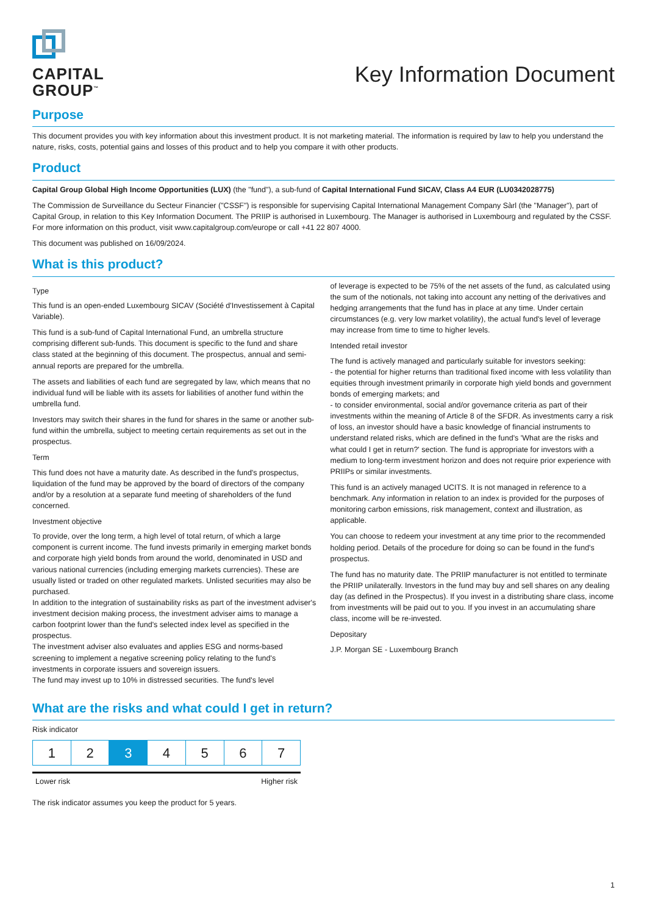CAPITAL
GROUP<sup>™</sup>
Key Information Document
Purpose
This document provides you with key information about this investment product. It is not marketing material. The information is required by law to help you understand the nature, risks, costs, potential gains and losses of this product and to help you compare it with other products.
Product
Capital Group Global High Income Opportunities (LUX) (the "fund"), a sub-fund of Capital International Fund SICAV, Class A4 EUR (LU0342028775)
The Commission de Surveillance du Secteur Financier ("CSSF") is responsible for supervising Capital International Management Company Sàrl (the "Manager"), part of Capital Group, in relation to this Key Information Document. The PRIIP is authorised in Luxembourg. The Manager is authorised in Luxembourg and regulated by the CSSF. For more information on this product, visit www.capitalgroup.com/europe or call +41 22 807 4000.
This document was published on 16/09/2024.
What is this product?
Type
This fund is an open-ended Luxembourg SICAV (Société d'Investissement à Capital Variable).
This fund is a sub-fund of Capital International Fund, an umbrella structure comprising different sub-funds. This document is specific to the fund and share class stated at the beginning of this document. The prospectus, annual and semi-annual reports are prepared for the umbrella.
The assets and liabilities of each fund are segregated by law, which means that no individual fund will be liable with its assets for liabilities of another fund within the umbrella fund.
Investors may switch their shares in the fund for shares in the same or another sub-fund within the umbrella, subject to meeting certain requirements as set out in the prospectus.
Term
This fund does not have a maturity date. As described in the fund's prospectus, liquidation of the fund may be approved by the board of directors of the company and/or by a resolution at a separate fund meeting of shareholders of the fund concerned.
Investment objective
To provide, over the long term, a high level of total return, of which a large component is current income. The fund invests primarily in emerging market bonds and corporate high yield bonds from around the world, denominated in USD and various national currencies (including emerging markets currencies). These are usually listed or traded on other regulated markets. Unlisted securities may also be purchased.
In addition to the integration of sustainability risks as part of the investment adviser's investment decision making process, the investment adviser aims to manage a carbon footprint lower than the fund's selected index level as specified in the prospectus.
The investment adviser also evaluates and applies ESG and norms-based screening to implement a negative screening policy relating to the fund's investments in corporate issuers and sovereign issuers.
The fund may invest up to 10% in distressed securities. The fund's level
of leverage is expected to be 75% of the net assets of the fund, as calculated using the sum of the notionals, not taking into account any netting of the derivatives and hedging arrangements that the fund has in place at any time. Under certain circumstances (e.g. very low market volatility), the actual fund's level of leverage may increase from time to time to higher levels.
Intended retail investor
The fund is actively managed and particularly suitable for investors seeking:
- the potential for higher returns than traditional fixed income with less volatility than equities through investment primarily in corporate high yield bonds and government bonds of emerging markets; and
- to consider environmental, social and/or governance criteria as part of their investments within the meaning of Article 8 of the SFDR. As investments carry a risk of loss, an investor should have a basic knowledge of financial instruments to understand related risks, which are defined in the fund's 'What are the risks and what could I get in return?' section. The fund is appropriate for investors with a medium to long-term investment horizon and does not require prior experience with PRIIPs or similar investments.
This fund is an actively managed UCITS. It is not managed in reference to a benchmark. Any information in relation to an index is provided for the purposes of monitoring carbon emissions, risk management, context and illustration, as applicable.
You can choose to redeem your investment at any time prior to the recommended holding period. Details of the procedure for doing so can be found in the fund's prospectus.
The fund has no maturity date. The PRIIP manufacturer is not entitled to terminate the PRIIP unilaterally. Investors in the fund may buy and sell shares on any dealing day (as defined in the Prospectus). If you invest in a distributing share class, income from investments will be paid out to you. If you invest in an accumulating share class, income will be re-invested.
Depositary
J.P. Morgan SE - Luxembourg Branch
What are the risks and what could I get in return?
Risk indicator
| 1 | 2 | 3 | 4 | 5 | 6 | 7 |
Lower risk Higher risk
The risk indicator assumes you keep the product for 5 years.
1